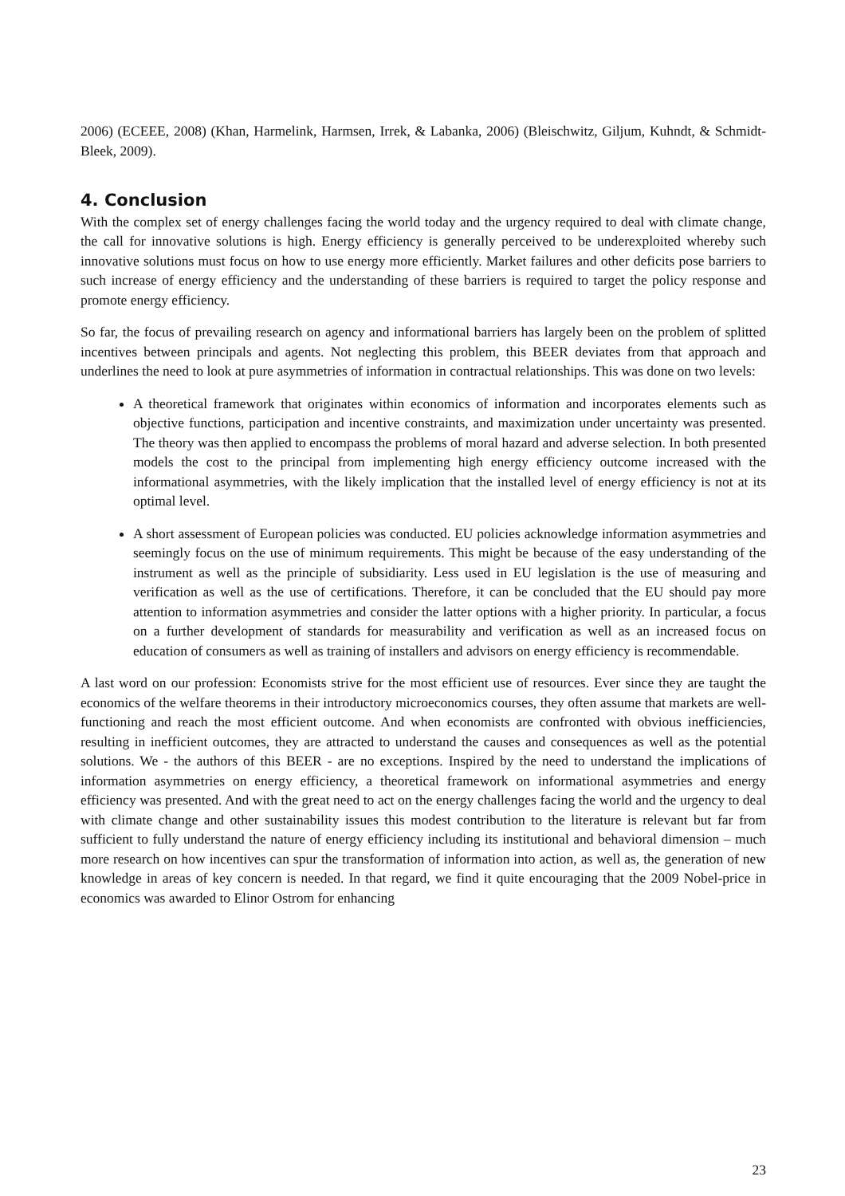2006) (ECEEE, 2008) (Khan, Harmelink, Harmsen, Irrek, & Labanka, 2006) (Bleischwitz, Giljum, Kuhndt, & Schmidt-Bleek, 2009).
4. Conclusion
With the complex set of energy challenges facing the world today and the urgency required to deal with climate change, the call for innovative solutions is high. Energy efficiency is generally perceived to be underexploited whereby such innovative solutions must focus on how to use energy more efficiently. Market failures and other deficits pose barriers to such increase of energy efficiency and the understanding of these barriers is required to target the policy response and promote energy efficiency.
So far, the focus of prevailing research on agency and informational barriers has largely been on the problem of splitted incentives between principals and agents. Not neglecting this problem, this BEER deviates from that approach and underlines the need to look at pure asymmetries of information in contractual relationships. This was done on two levels:
A theoretical framework that originates within economics of information and incorporates elements such as objective functions, participation and incentive constraints, and maximization under uncertainty was presented. The theory was then applied to encompass the problems of moral hazard and adverse selection. In both presented models the cost to the principal from implementing high energy efficiency outcome increased with the informational asymmetries, with the likely implication that the installed level of energy efficiency is not at its optimal level.
A short assessment of European policies was conducted. EU policies acknowledge information asymmetries and seemingly focus on the use of minimum requirements. This might be because of the easy understanding of the instrument as well as the principle of subsidiarity. Less used in EU legislation is the use of measuring and verification as well as the use of certifications. Therefore, it can be concluded that the EU should pay more attention to information asymmetries and consider the latter options with a higher priority. In particular, a focus on a further development of standards for measurability and verification as well as an increased focus on education of consumers as well as training of installers and advisors on energy efficiency is recommendable.
A last word on our profession: Economists strive for the most efficient use of resources. Ever since they are taught the economics of the welfare theorems in their introductory microeconomics courses, they often assume that markets are well-functioning and reach the most efficient outcome. And when economists are confronted with obvious inefficiencies, resulting in inefficient outcomes, they are attracted to understand the causes and consequences as well as the potential solutions. We - the authors of this BEER - are no exceptions. Inspired by the need to understand the implications of information asymmetries on energy efficiency, a theoretical framework on informational asymmetries and energy efficiency was presented. And with the great need to act on the energy challenges facing the world and the urgency to deal with climate change and other sustainability issues this modest contribution to the literature is relevant but far from sufficient to fully understand the nature of energy efficiency including its institutional and behavioral dimension – much more research on how incentives can spur the transformation of information into action, as well as, the generation of new knowledge in areas of key concern is needed. In that regard, we find it quite encouraging that the 2009 Nobel-price in economics was awarded to Elinor Ostrom for enhancing
23